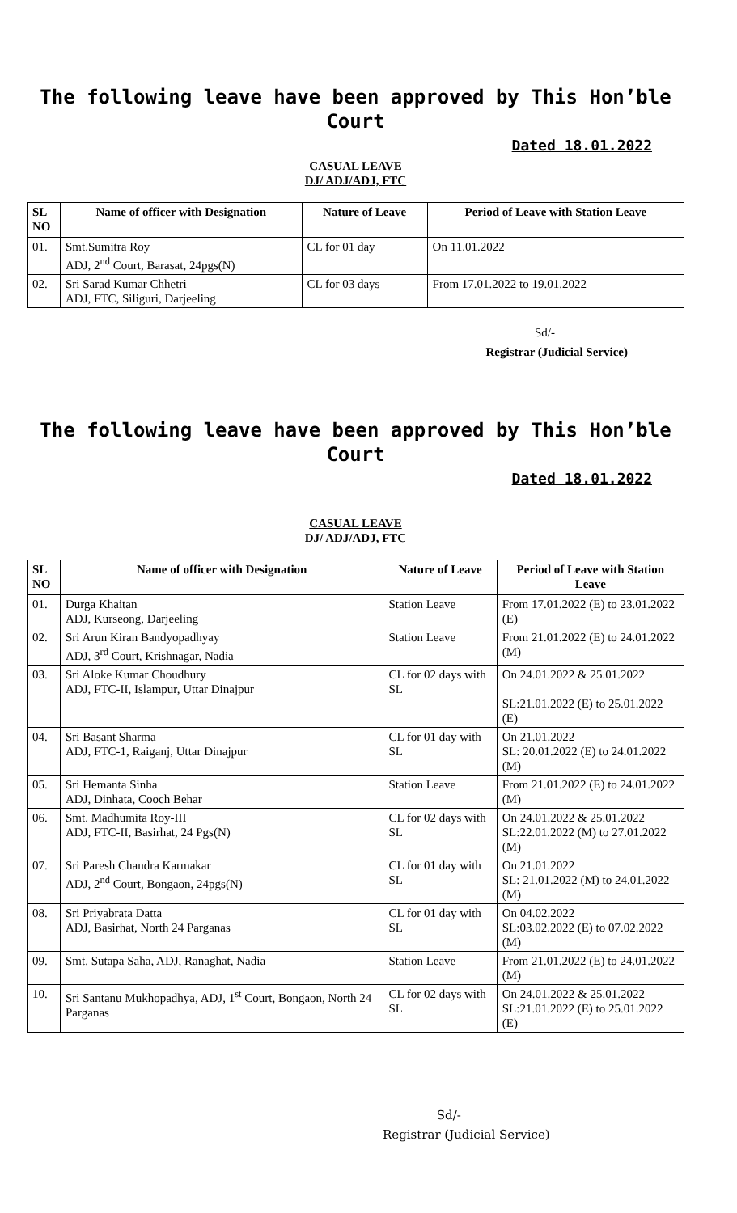The following leave have been approved by This Hon’ble Court
Dated 18.01.2022
CASUAL LEAVE
DJ/ ADJ/ADJ, FTC
| SL NO | Name of officer with Designation | Nature of Leave | Period of Leave with Station Leave |
| --- | --- | --- | --- |
| 01. | Smt.Sumitra Roy ADJ, 2<sup>nd</sup> Court, Barasat, 24pgs(N) | CL for 01 day | On 11.01.2022 |
| 02. | Sri Sarad Kumar Chhetri ADJ, FTC, Siliguri, Darjeeling | CL for 03 days | From 17.01.2022 to 19.01.2022 |
Sd/-
Registrar (Judicial Service)
The following leave have been approved by This Hon’ble Court
Dated 18.01.2022
CASUAL LEAVE
DJ/ ADJ/ADJ, FTC
| SL NO | Name of officer with Designation | Nature of Leave | Period of Leave with Station Leave |
| --- | --- | --- | --- |
| 01. | Durga Khaitan ADJ, Kurseong, Darjeeling | Station Leave | From 17.01.2022 (E) to 23.01.2022 (E) |
| 02. | Sri Arun Kiran Bandyopadhyay ADJ, 3<sup>rd</sup> Court, Krishnagar, Nadia | Station Leave | From 21.01.2022 (E) to 24.01.2022 (M) |
| 03. | Sri Aloke Kumar Choudhury ADJ, FTC-II, Islampur, Uttar Dinajpur | CL for 02 days with SL | On 24.01.2022 & 25.01.2022 SL:21.01.2022 (E) to 25.01.2022 (E) |
| 04. | Sri Basant Sharma ADJ, FTC-1, Raiganj, Uttar Dinajpur | CL for 01 day with SL | On 21.01.2022 SL: 20.01.2022 (E) to 24.01.2022 (M) |
| 05. | Sri Hemanta Sinha ADJ, Dinhata, Cooch Behar | Station Leave | From 21.01.2022 (E) to 24.01.2022 (M) |
| 06. | Smt. Madhumita Roy-III ADJ, FTC-II, Basirhat, 24 Pgs(N) | CL for 02 days with SL | On 24.01.2022 & 25.01.2022 SL:22.01.2022 (M) to 27.01.2022 (M) |
| 07. | Sri Paresh Chandra Karmakar ADJ, 2<sup>nd</sup> Court, Bongaon, 24pgs(N) | CL for 01 day with SL | On 21.01.2022 SL: 21.01.2022 (M) to 24.01.2022 (M) |
| 08. | Sri Priyabrata Datta ADJ, Basirhat, North 24 Parganas | CL for 01 day with SL | On 04.02.2022 SL:03.02.2022 (E) to 07.02.2022 (M) |
| 09. | Smt. Sutapa Saha, ADJ, Ranaghat, Nadia | Station Leave | From 21.01.2022 (E) to 24.01.2022 (M) |
| 10. | Sri Santanu Mukhopadhya, ADJ, 1<sup>st</sup> Court, Bongaon, North 24 Parganas | CL for 02 days with SL | On 24.01.2022 & 25.01.2022 SL:21.01.2022 (E) to 25.01.2022 (E) |
Sd/-
Registrar (Judicial Service)